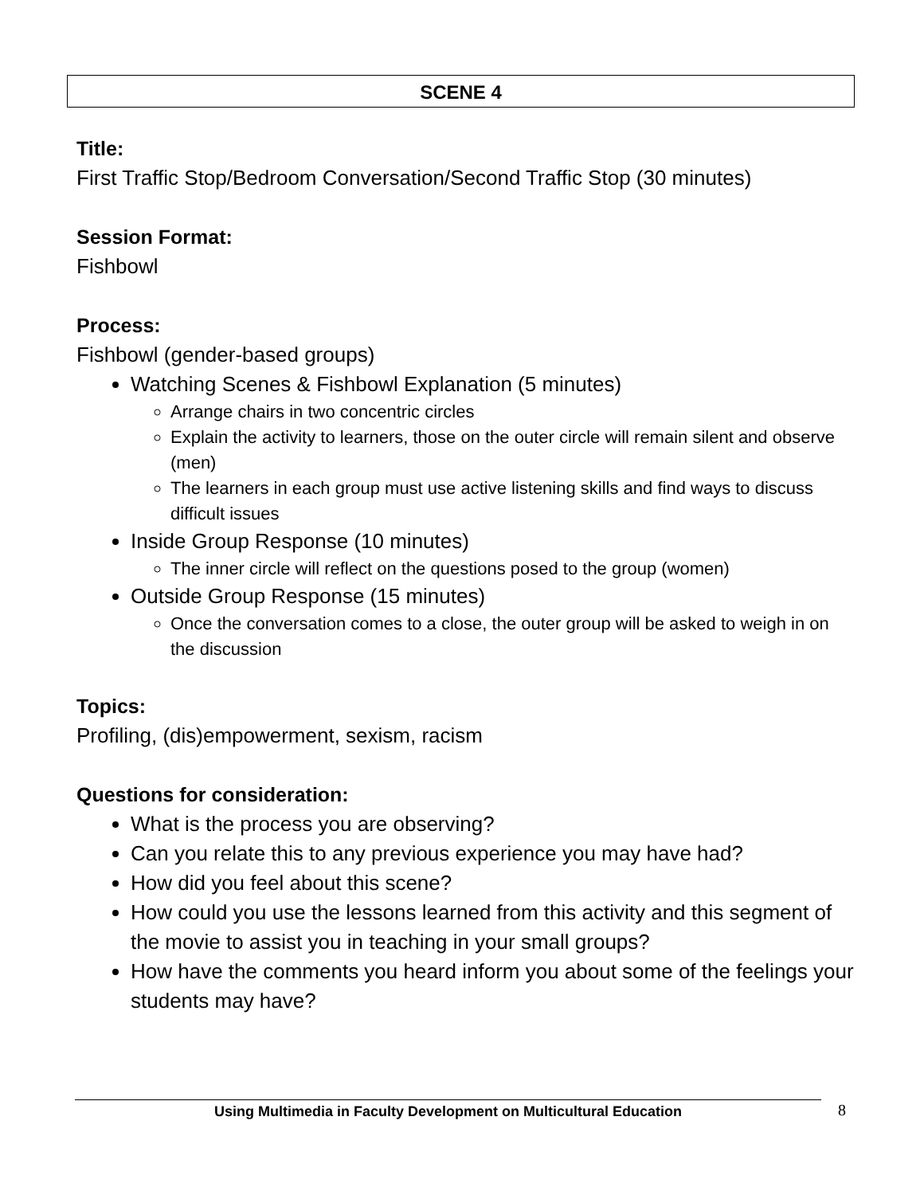SCENE 4
Title:
First Traffic Stop/Bedroom Conversation/Second Traffic Stop (30 minutes)
Session Format:
Fishbowl
Process:
Fishbowl (gender-based groups)
Watching Scenes & Fishbowl Explanation (5 minutes)
Arrange chairs in two concentric circles
Explain the activity to learners, those on the outer circle will remain silent and observe (men)
The learners in each group must use active listening skills and find ways to discuss difficult issues
Inside Group Response (10 minutes)
The inner circle will reflect on the questions posed to the group (women)
Outside Group Response (15 minutes)
Once the conversation comes to a close, the outer group will be asked to weigh in on the discussion
Topics:
Profiling, (dis)empowerment, sexism, racism
Questions for consideration:
What is the process you are observing?
Can you relate this to any previous experience you may have had?
How did you feel about this scene?
How could you use the lessons learned from this activity and this segment of the movie to assist you in teaching in your small groups?
How have the comments you heard inform you about some of the feelings your students may have?
Using Multimedia in Faculty Development on Multicultural Education 8